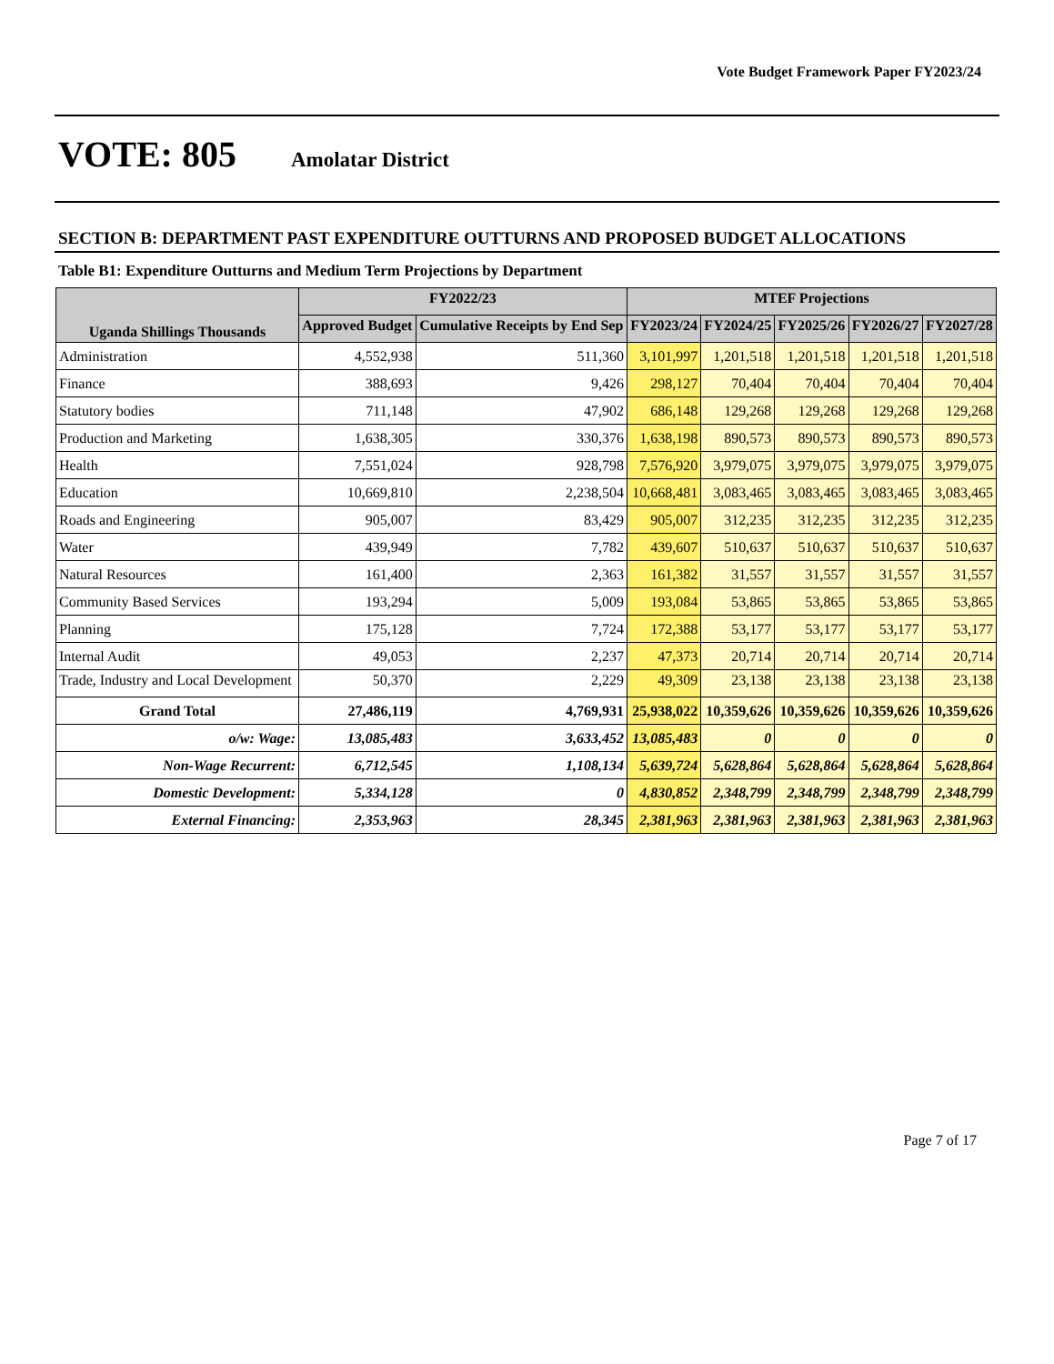Vote Budget Framework Paper FY2023/24
VOTE: 805
Amolatar District
SECTION B: DEPARTMENT PAST EXPENDITURE OUTTURNS AND PROPOSED BUDGET ALLOCATIONS
Table B1: Expenditure Outturns and Medium Term Projections by Department
| Uganda Shillings Thousands | FY2022/23 | | MTEF Projections | | | | |
| --- | --- | --- | --- | --- | --- | --- | --- |
| | Approved Budget | Cumulative Receipts by End Sep | FY2023/24 | FY2024/25 | FY2025/26 | FY2026/27 | FY2027/28 |
| Administration | 4,552,938 | 511,360 | 3,101,997 | 1,201,518 | 1,201,518 | 1,201,518 | 1,201,518 |
| Finance | 388,693 | 9,426 | 298,127 | 70,404 | 70,404 | 70,404 | 70,404 |
| Statutory bodies | 711,148 | 47,902 | 686,148 | 129,268 | 129,268 | 129,268 | 129,268 |
| Production and Marketing | 1,638,305 | 330,376 | 1,638,198 | 890,573 | 890,573 | 890,573 | 890,573 |
| Health | 7,551,024 | 928,798 | 7,576,920 | 3,979,075 | 3,979,075 | 3,979,075 | 3,979,075 |
| Education | 10,669,810 | 2,238,504 | 10,668,481 | 3,083,465 | 3,083,465 | 3,083,465 | 3,083,465 |
| Roads and Engineering | 905,007 | 83,429 | 905,007 | 312,235 | 312,235 | 312,235 | 312,235 |
| Water | 439,949 | 7,782 | 439,607 | 510,637 | 510,637 | 510,637 | 510,637 |
| Natural Resources | 161,400 | 2,363 | 161,382 | 31,557 | 31,557 | 31,557 | 31,557 |
| Community Based Services | 193,294 | 5,009 | 193,084 | 53,865 | 53,865 | 53,865 | 53,865 |
| Planning | 175,128 | 7,724 | 172,388 | 53,177 | 53,177 | 53,177 | 53,177 |
| Internal Audit | 49,053 | 2,237 | 47,373 | 20,714 | 20,714 | 20,714 | 20,714 |
| Trade, Industry and Local Development | 50,370 | 2,229 | 49,309 | 23,138 | 23,138 | 23,138 | 23,138 |
| Grand Total | 27,486,119 | 4,769,931 | 25,938,022 | 10,359,626 | 10,359,626 | 10,359,626 | 10,359,626 |
| o/w: Wage: | 13,085,483 | 3,633,452 | 13,085,483 | 0 | 0 | 0 | 0 |
| Non-Wage Recurrent: | 6,712,545 | 1,108,134 | 5,639,724 | 5,628,864 | 5,628,864 | 5,628,864 | 5,628,864 |
| Domestic Development: | 5,334,128 | 0 | 4,830,852 | 2,348,799 | 2,348,799 | 2,348,799 | 2,348,799 |
| External Financing: | 2,353,963 | 28,345 | 2,381,963 | 2,381,963 | 2,381,963 | 2,381,963 | 2,381,963 |
Page 7 of 17